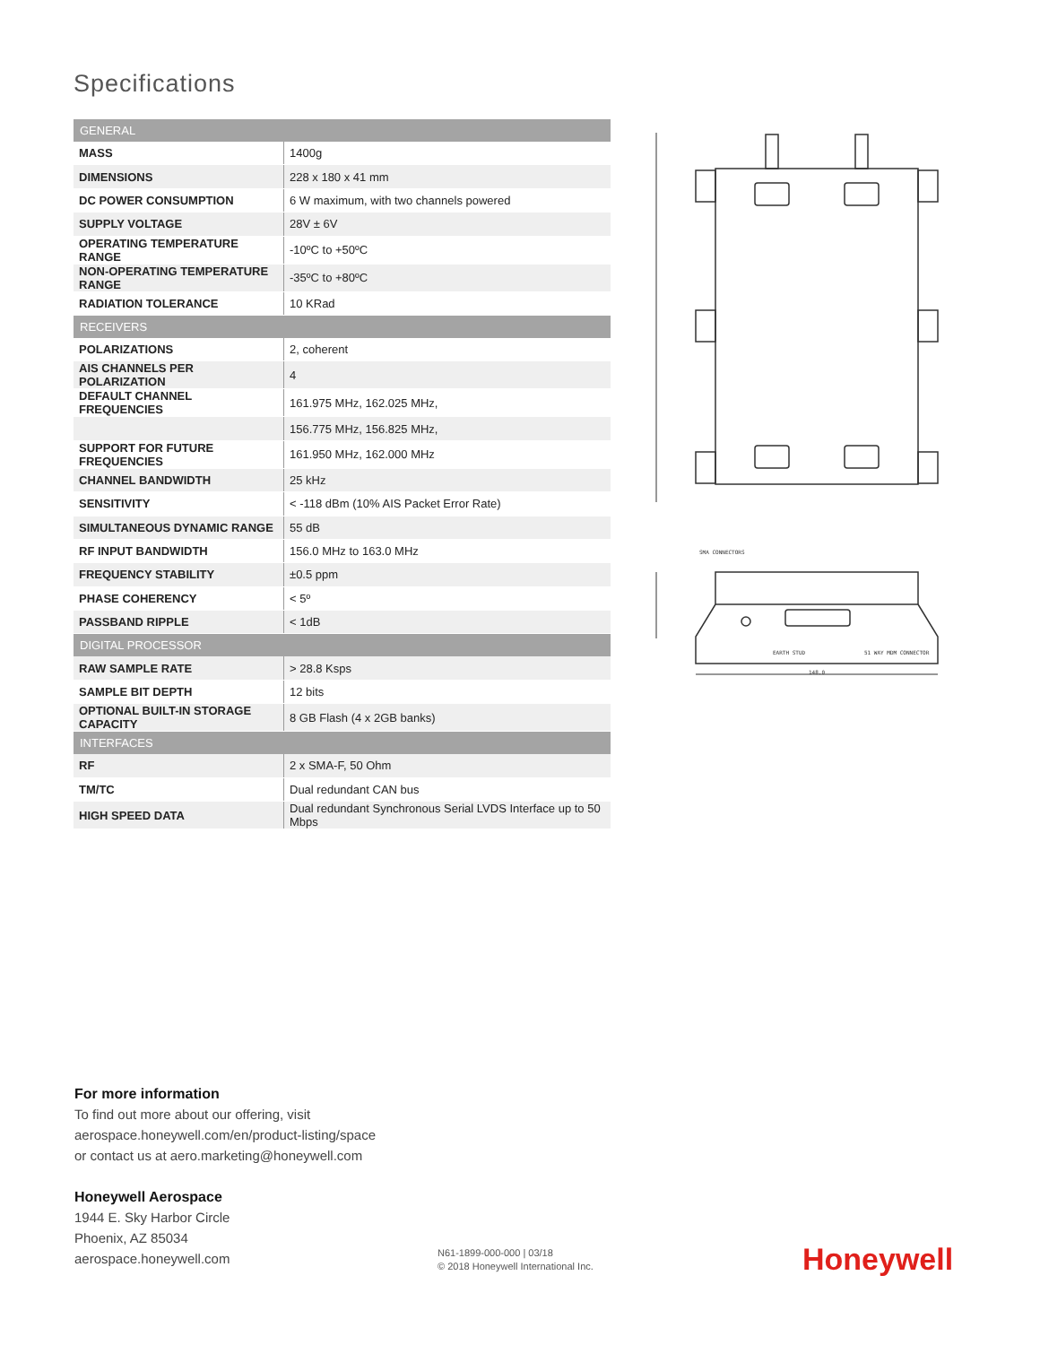Specifications
| GENERAL | |
| --- | --- |
| MASS | 1400g |
| DIMENSIONS | 228 x 180 x 41 mm |
| DC POWER CONSUMPTION | 6 W maximum, with two channels powered |
| SUPPLY VOLTAGE | 28V ± 6V |
| OPERATING TEMPERATURE RANGE | -10ºC to +50ºC |
| NON-OPERATING TEMPERATURE RANGE | -35ºC to +80ºC |
| RADIATION TOLERANCE | 10 KRad |
| RECEIVERS | |
| POLARIZATIONS | 2, coherent |
| AIS CHANNELS PER POLARIZATION | 4 |
| DEFAULT CHANNEL FREQUENCIES | 161.975 MHz, 162.025 MHz, |
| | 156.775 MHz, 156.825 MHz, |
| SUPPORT FOR FUTURE FREQUENCIES | 161.950 MHz, 162.000 MHz |
| CHANNEL BANDWIDTH | 25 kHz |
| SENSITIVITY | < -118 dBm (10% AIS Packet Error Rate) |
| SIMULTANEOUS DYNAMIC RANGE | 55 dB |
| RF INPUT BANDWIDTH | 156.0 MHz to 163.0 MHz |
| FREQUENCY STABILITY | ±0.5 ppm |
| PHASE COHERENCY | < 5º |
| PASSBAND RIPPLE | < 1dB |
| DIGITAL PROCESSOR | |
| RAW SAMPLE RATE | > 28.8 Ksps |
| SAMPLE BIT DEPTH | 12 bits |
| OPTIONAL BUILT-IN STORAGE CAPACITY | 8 GB Flash (4 x 2GB banks) |
| INTERFACES | |
| RF | 2 x SMA-F, 50 Ohm |
| TM/TC | Dual redundant CAN bus |
| HIGH SPEED DATA | Dual redundant Synchronous Serial LVDS Interface up to 50 Mbps |
SMA CONNECTORS
EARTH STUD
51 WAY MDM CONNECTOR
148.0
For more information
To find out more about our offering, visit
aerospace.honeywell.com/en/product-listing/space
or contact us at aero.marketing@honeywell.com
Honeywell Aerospace
1944 E. Sky Harbor Circle
Phoenix, AZ 85034
aerospace.honeywell.com
N61-1899-000-000 | 03/18
© 2018 Honeywell International Inc.
Honeywell